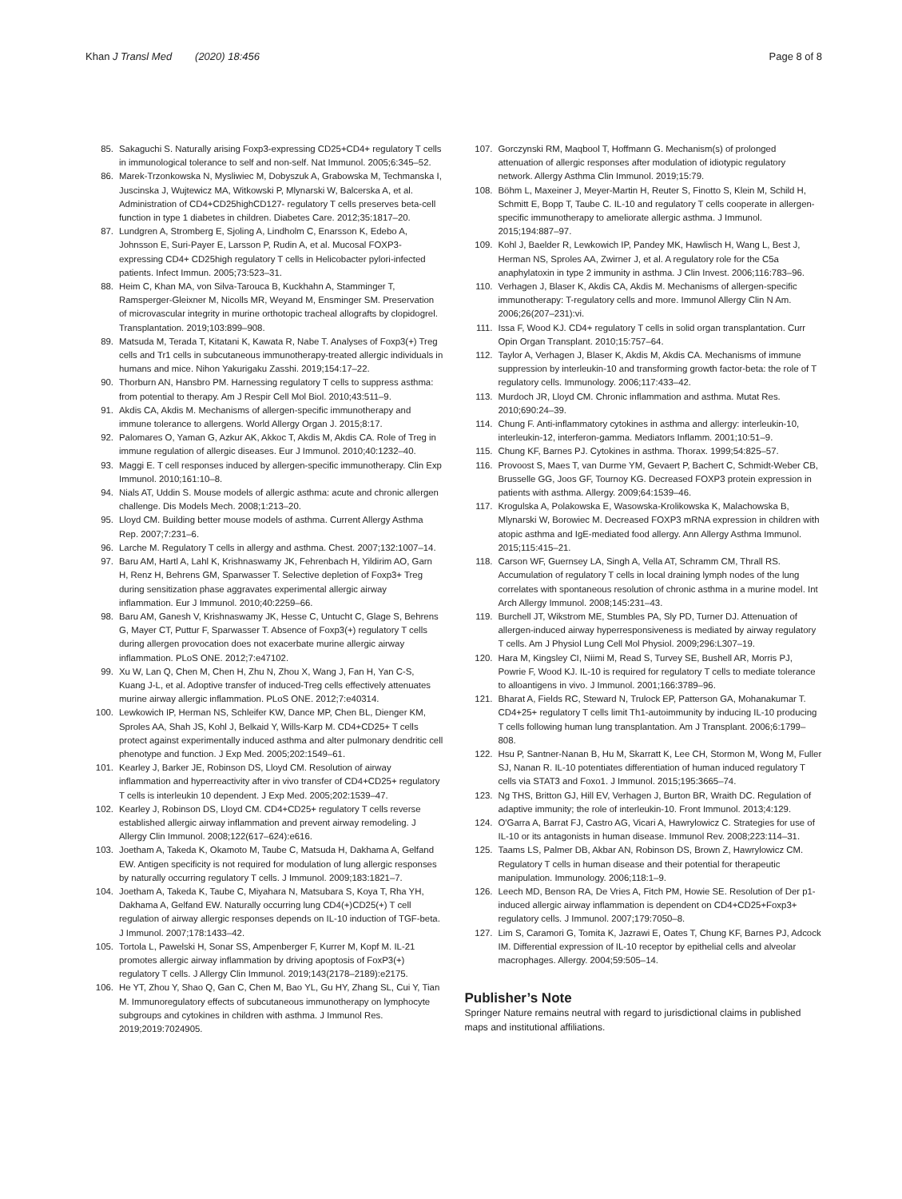Khan J Transl Med (2020) 18:456 Page 8 of 8
85. Sakaguchi S. Naturally arising Foxp3-expressing CD25+CD4+ regulatory T cells in immunological tolerance to self and non-self. Nat Immunol. 2005;6:345–52.
86. Marek-Trzonkowska N, Mysliwiec M, Dobyszuk A, Grabowska M, Techmanska I, Juscinska J, Wujtewicz MA, Witkowski P, Mlynarski W, Balcerska A, et al. Administration of CD4+CD25highCD127- regulatory T cells preserves beta-cell function in type 1 diabetes in children. Diabetes Care. 2012;35:1817–20.
87. Lundgren A, Stromberg E, Sjoling A, Lindholm C, Enarsson K, Edebo A, Johnsson E, Suri-Payer E, Larsson P, Rudin A, et al. Mucosal FOXP3-expressing CD4+ CD25high regulatory T cells in Helicobacter pylori-infected patients. Infect Immun. 2005;73:523–31.
88. Heim C, Khan MA, von Silva-Tarouca B, Kuckhahn A, Stamminger T, Ramsperger-Gleixner M, Nicolls MR, Weyand M, Ensminger SM. Preservation of microvascular integrity in murine orthotopic tracheal allografts by clopidogrel. Transplantation. 2019;103:899–908.
89. Matsuda M, Terada T, Kitatani K, Kawata R, Nabe T. Analyses of Foxp3(+) Treg cells and Tr1 cells in subcutaneous immunotherapy-treated allergic individuals in humans and mice. Nihon Yakurigaku Zasshi. 2019;154:17–22.
90. Thorburn AN, Hansbro PM. Harnessing regulatory T cells to suppress asthma: from potential to therapy. Am J Respir Cell Mol Biol. 2010;43:511–9.
91. Akdis CA, Akdis M. Mechanisms of allergen-specific immunotherapy and immune tolerance to allergens. World Allergy Organ J. 2015;8:17.
92. Palomares O, Yaman G, Azkur AK, Akkoc T, Akdis M, Akdis CA. Role of Treg in immune regulation of allergic diseases. Eur J Immunol. 2010;40:1232–40.
93. Maggi E. T cell responses induced by allergen-specific immunotherapy. Clin Exp Immunol. 2010;161:10–8.
94. Nials AT, Uddin S. Mouse models of allergic asthma: acute and chronic allergen challenge. Dis Models Mech. 2008;1:213–20.
95. Lloyd CM. Building better mouse models of asthma. Current Allergy Asthma Rep. 2007;7:231–6.
96. Larche M. Regulatory T cells in allergy and asthma. Chest. 2007;132:1007–14.
97. Baru AM, Hartl A, Lahl K, Krishnaswamy JK, Fehrenbach H, Yildirim AO, Garn H, Renz H, Behrens GM, Sparwasser T. Selective depletion of Foxp3+ Treg during sensitization phase aggravates experimental allergic airway inflammation. Eur J Immunol. 2010;40:2259–66.
98. Baru AM, Ganesh V, Krishnaswamy JK, Hesse C, Untucht C, Glage S, Behrens G, Mayer CT, Puttur F, Sparwasser T. Absence of Foxp3(+) regulatory T cells during allergen provocation does not exacerbate murine allergic airway inflammation. PLoS ONE. 2012;7:e47102.
99. Xu W, Lan Q, Chen M, Chen H, Zhu N, Zhou X, Wang J, Fan H, Yan C-S, Kuang J-L, et al. Adoptive transfer of induced-Treg cells effectively attenuates murine airway allergic inflammation. PLoS ONE. 2012;7:e40314.
100. Lewkowich IP, Herman NS, Schleifer KW, Dance MP, Chen BL, Dienger KM, Sproles AA, Shah JS, Kohl J, Belkaid Y, Wills-Karp M. CD4+CD25+ T cells protect against experimentally induced asthma and alter pulmonary dendritic cell phenotype and function. J Exp Med. 2005;202:1549–61.
101. Kearley J, Barker JE, Robinson DS, Lloyd CM. Resolution of airway inflammation and hyperreactivity after in vivo transfer of CD4+CD25+ regulatory T cells is interleukin 10 dependent. J Exp Med. 2005;202:1539–47.
102. Kearley J, Robinson DS, Lloyd CM. CD4+CD25+ regulatory T cells reverse established allergic airway inflammation and prevent airway remodeling. J Allergy Clin Immunol. 2008;122(617–624):e616.
103. Joetham A, Takeda K, Okamoto M, Taube C, Matsuda H, Dakhama A, Gelfand EW. Antigen specificity is not required for modulation of lung allergic responses by naturally occurring regulatory T cells. J Immunol. 2009;183:1821–7.
104. Joetham A, Takeda K, Taube C, Miyahara N, Matsubara S, Koya T, Rha YH, Dakhama A, Gelfand EW. Naturally occurring lung CD4(+)CD25(+) T cell regulation of airway allergic responses depends on IL-10 induction of TGF-beta. J Immunol. 2007;178:1433–42.
105. Tortola L, Pawelski H, Sonar SS, Ampenberger F, Kurrer M, Kopf M. IL-21 promotes allergic airway inflammation by driving apoptosis of FoxP3(+) regulatory T cells. J Allergy Clin Immunol. 2019;143(2178–2189):e2175.
106. He YT, Zhou Y, Shao Q, Gan C, Chen M, Bao YL, Gu HY, Zhang SL, Cui Y, Tian M. Immunoregulatory effects of subcutaneous immunotherapy on lymphocyte subgroups and cytokines in children with asthma. J Immunol Res. 2019;2019:7024905.
107. Gorczynski RM, Maqbool T, Hoffmann G. Mechanism(s) of prolonged attenuation of allergic responses after modulation of idiotypic regulatory network. Allergy Asthma Clin Immunol. 2019;15:79.
108. Böhm L, Maxeiner J, Meyer-Martin H, Reuter S, Finotto S, Klein M, Schild H, Schmitt E, Bopp T, Taube C. IL-10 and regulatory T cells cooperate in allergen-specific immunotherapy to ameliorate allergic asthma. J Immunol. 2015;194:887–97.
109. Kohl J, Baelder R, Lewkowich IP, Pandey MK, Hawlisch H, Wang L, Best J, Herman NS, Sproles AA, Zwirner J, et al. A regulatory role for the C5a anaphylatoxin in type 2 immunity in asthma. J Clin Invest. 2006;116:783–96.
110. Verhagen J, Blaser K, Akdis CA, Akdis M. Mechanisms of allergen-specific immunotherapy: T-regulatory cells and more. Immunol Allergy Clin N Am. 2006;26(207–231):vi.
111. Issa F, Wood KJ. CD4+ regulatory T cells in solid organ transplantation. Curr Opin Organ Transplant. 2010;15:757–64.
112. Taylor A, Verhagen J, Blaser K, Akdis M, Akdis CA. Mechanisms of immune suppression by interleukin-10 and transforming growth factor-beta: the role of T regulatory cells. Immunology. 2006;117:433–42.
113. Murdoch JR, Lloyd CM. Chronic inflammation and asthma. Mutat Res. 2010;690:24–39.
114. Chung F. Anti-inflammatory cytokines in asthma and allergy: interleukin-10, interleukin-12, interferon-gamma. Mediators Inflamm. 2001;10:51–9.
115. Chung KF, Barnes PJ. Cytokines in asthma. Thorax. 1999;54:825–57.
116. Provoost S, Maes T, van Durme YM, Gevaert P, Bachert C, Schmidt-Weber CB, Brusselle GG, Joos GF, Tournoy KG. Decreased FOXP3 protein expression in patients with asthma. Allergy. 2009;64:1539–46.
117. Krogulska A, Polakowska E, Wasowska-Krolikowska K, Malachowska B, Mlynarski W, Borowiec M. Decreased FOXP3 mRNA expression in children with atopic asthma and IgE-mediated food allergy. Ann Allergy Asthma Immunol. 2015;115:415–21.
118. Carson WF, Guernsey LA, Singh A, Vella AT, Schramm CM, Thrall RS. Accumulation of regulatory T cells in local draining lymph nodes of the lung correlates with spontaneous resolution of chronic asthma in a murine model. Int Arch Allergy Immunol. 2008;145:231–43.
119. Burchell JT, Wikstrom ME, Stumbles PA, Sly PD, Turner DJ. Attenuation of allergen-induced airway hyperresponsiveness is mediated by airway regulatory T cells. Am J Physiol Lung Cell Mol Physiol. 2009;296:L307–19.
120. Hara M, Kingsley CI, Niimi M, Read S, Turvey SE, Bushell AR, Morris PJ, Powrie F, Wood KJ. IL-10 is required for regulatory T cells to mediate tolerance to alloantigens in vivo. J Immunol. 2001;166:3789–96.
121. Bharat A, Fields RC, Steward N, Trulock EP, Patterson GA, Mohanakumar T. CD4+25+ regulatory T cells limit Th1-autoimmunity by inducing IL-10 producing T cells following human lung transplantation. Am J Transplant. 2006;6:1799–808.
122. Hsu P, Santner-Nanan B, Hu M, Skarratt K, Lee CH, Stormon M, Wong M, Fuller SJ, Nanan R. IL-10 potentiates differentiation of human induced regulatory T cells via STAT3 and Foxo1. J Immunol. 2015;195:3665–74.
123. Ng THS, Britton GJ, Hill EV, Verhagen J, Burton BR, Wraith DC. Regulation of adaptive immunity; the role of interleukin-10. Front Immunol. 2013;4:129.
124. O'Garra A, Barrat FJ, Castro AG, Vicari A, Hawrylowicz C. Strategies for use of IL-10 or its antagonists in human disease. Immunol Rev. 2008;223:114–31.
125. Taams LS, Palmer DB, Akbar AN, Robinson DS, Brown Z, Hawrylowicz CM. Regulatory T cells in human disease and their potential for therapeutic manipulation. Immunology. 2006;118:1–9.
126. Leech MD, Benson RA, De Vries A, Fitch PM, Howie SE. Resolution of Der p1-induced allergic airway inflammation is dependent on CD4+CD25+Foxp3+ regulatory cells. J Immunol. 2007;179:7050–8.
127. Lim S, Caramori G, Tomita K, Jazrawi E, Oates T, Chung KF, Barnes PJ, Adcock IM. Differential expression of IL-10 receptor by epithelial cells and alveolar macrophages. Allergy. 2004;59:505–14.
Publisher’s Note
Springer Nature remains neutral with regard to jurisdictional claims in published maps and institutional affiliations.